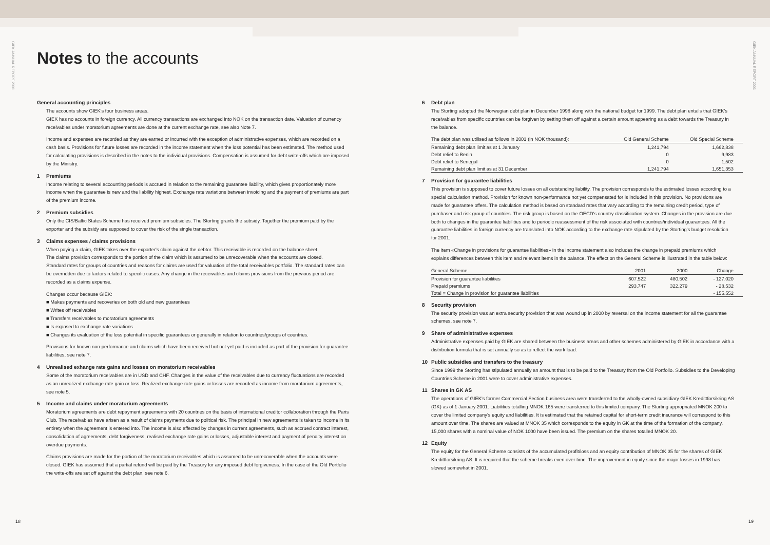GIEK ANNUAL REPORT 2001
GIEK ANNUAL REPORT 2001
Notes to the accounts
General accounting principles
The accounts show GIEK's four business areas.
GIEK has no accounts in foreign currency. All currency transactions are exchanged into NOK on the transaction date. Valuation of currency receivables under moratorium agreements are done at the current exchange rate, see also Note 7.
Income and expenses are recorded as they are earned or incurred with the exception of administrative expenses, which are recorded on a cash basis. Provisions for future losses are recorded in the income statement when the loss potential has been estimated. The method used for calculating provisions is described in the notes to the individual provisions. Compensation is assumed for debt write-offs which are imposed by the Ministry.
1 Premiums
Income relating to several accounting periods is accrued in relation to the remaining guarantee liability, which gives proportionately more income when the guarantee is new and the liability highest. Exchange rate variations between invoicing and the payment of premiums are part of the premium income.
2 Premium subsidies
Only the CIS/Baltic States Scheme has received premium subsidies. The Storting grants the subsidy. Together the premium paid by the exporter and the subsidy are supposed to cover the risk of the single transaction.
3 Claims expenses / claims provisions
When paying a claim, GIEK takes over the exporter's claim against the debtor. This receivable is recorded on the balance sheet.
The claims provision corresponds to the portion of the claim which is assumed to be unrecoverable when the accounts are closed.
Standard rates for groups of countries and reasons for claims are used for valuation of the total receivables portfolio. The standard rates can be overridden due to factors related to specific cases. Any change in the receivables and claims provisions from the previous period are recorded as a claims expense.
Changes occur because GIEK:
■ Makes payments and recoveries on both old and new guarantees
■ Writes off receivables
■ Transfers receivables to moratorium agreements
■ Is exposed to exchange rate variations
■ Changes its evaluation of the loss potential in specific guarantees or generally in relation to countries/groups of countries.
Provisions for known non-performance and claims which have been received but not yet paid is included as part of the provision for guarantee liabilities, see note 7.
4 Unrealised exhange rate gains and losses on moratorium receivables
Some of the moratorium receivables are in USD and CHF. Changes in the value of the receivables due to currency fluctuations are recorded as an unrealized exchange rate gain or loss. Realized exchange rate gains or losses are recorded as income from moratorium agreements, see note 5.
5 Income and claims under moratorium agreements
Moratorium agreements are debt repayment agreements with 20 countries on the basis of international creditor collaboration through the Paris Club. The receivables have arisen as a result of claims payments due to political risk. The principal in new agreements is taken to income in its entirety when the agreement is entered into. The income is also affected by changes in current agreements, such as accrued contract interest, consolidation of agreements, debt forgiveness, realised exchange rate gains or losses, adjustable interest and payment of penalty interest on overdue payments.
Claims provisions are made for the portion of the moratorium receivables which is assumed to be unrecoverable when the accounts were closed. GIEK has assumed that a partial refund will be paid by the Treasury for any imposed debt forgiveness. In the case of the Old Portfolio the write-offs are set off against the debt plan, see note 6.
6 Debt plan
The Storting adopted the Norwegian debt plan in December 1998 along with the national budget for 1999. The debt plan entails that GIEK's receivables from specific countries can be forgiven by setting them off against a certain amount appearing as a debt towards the Treasury in the balance.
| The debt plan was utilised as follows in 2001 (in NOK thousand): | Old General Scheme | Old Special Scheme |
| --- | --- | --- |
| Remaining debt plan limit as at 1 January | 1,241,794 | 1,662,838 |
| Debt relief to Benin | 0 | 9,983 |
| Debt relief to Senegal | 0 | 1,502 |
| Remaining debt plan limit as at 31 December | 1,241,794 | 1,651,353 |
7 Provision for guarantee liabilities
This provision is supposed to cover future losses on all outstanding liability. The provision corresponds to the estimated losses according to a special calculation method. Provision for known non-performance not yet compensated for is included in this provision. No provisions are made for guarantee offers. The calculation method is based on standard rates that vary according to the remaining credit period, type of purchaser and risk group of countries. The risk group is based on the OECD's country classification system. Changes in the provision are due both to changes in the guarantee liabilities and to periodic reassessment of the risk associated with countries/individual guarantees. All the guarantee liabilities in foreign currency are translated into NOK according to the exchange rate stipulated by the Storting's budget resolution for 2001.
The item «Change in provisions for guarantee liabilities» in the income statement also includes the change in prepaid premiums which explains differences between this item and relevant items in the balance. The effect on the General Scheme is illustrated in the table below:
| General Scheme | 2001 | 2000 | Change |
| --- | --- | --- | --- |
| Provision for guarantee liabilities | 607.522 | 480.502 | - 127.020 |
| Prepaid premiums | 293.747 | 322.279 | - 28.532 |
| Total = Change in provision for guarantee liabilities | | | - 155.552 |
8 Security provision
The security provision was an extra security provision that was wound up in 2000 by reversal on the income statement for all the guarantee schemes, see note 7.
9 Share of administrative expenses
Administrative expenses paid by GIEK are shared between the business areas and other schemes administered by GIEK in accordance with a distribution formula that is set annually so as to reflect the work load.
10 Public subsidies and transfers to the treasury
Since 1999 the Storting has stipulated annually an amount that is to be paid to the Treasury from the Old Portfolio. Subsidies to the Developing Countries Scheme in 2001 were to cover administrative expenses.
11 Shares in GK AS
The operations of GIEK's former Commercial Section business area were transferred to the wholly-owned subsidiary GIEK Kredittforsikring AS (GK) as of 1 January 2001. Liabilities totalling MNOK 165 were transferred to this limited company. The Storting appropriated MNOK 200 to cover the limited company's equity and liabilities. It is estimated that the retained capital for short-term credit insurance will correspond to this amount over time. The shares are valued at MNOK 35 which corresponds to the equity in GK at the time of the formation of the company. 15,000 shares with a nominal value of NOK 1000 have been issued. The premium on the shares totalled MNOK 20.
12 Equity
The equity for the General Scheme consists of the accumulated profit/loss and an equity contribution of MNOK 35 for the shares of GIEK Kredittforsikring AS. It is required that the scheme breaks even over time. The improvement in equity since the major losses in 1998 has slowed somewhat in 2001.
18 19